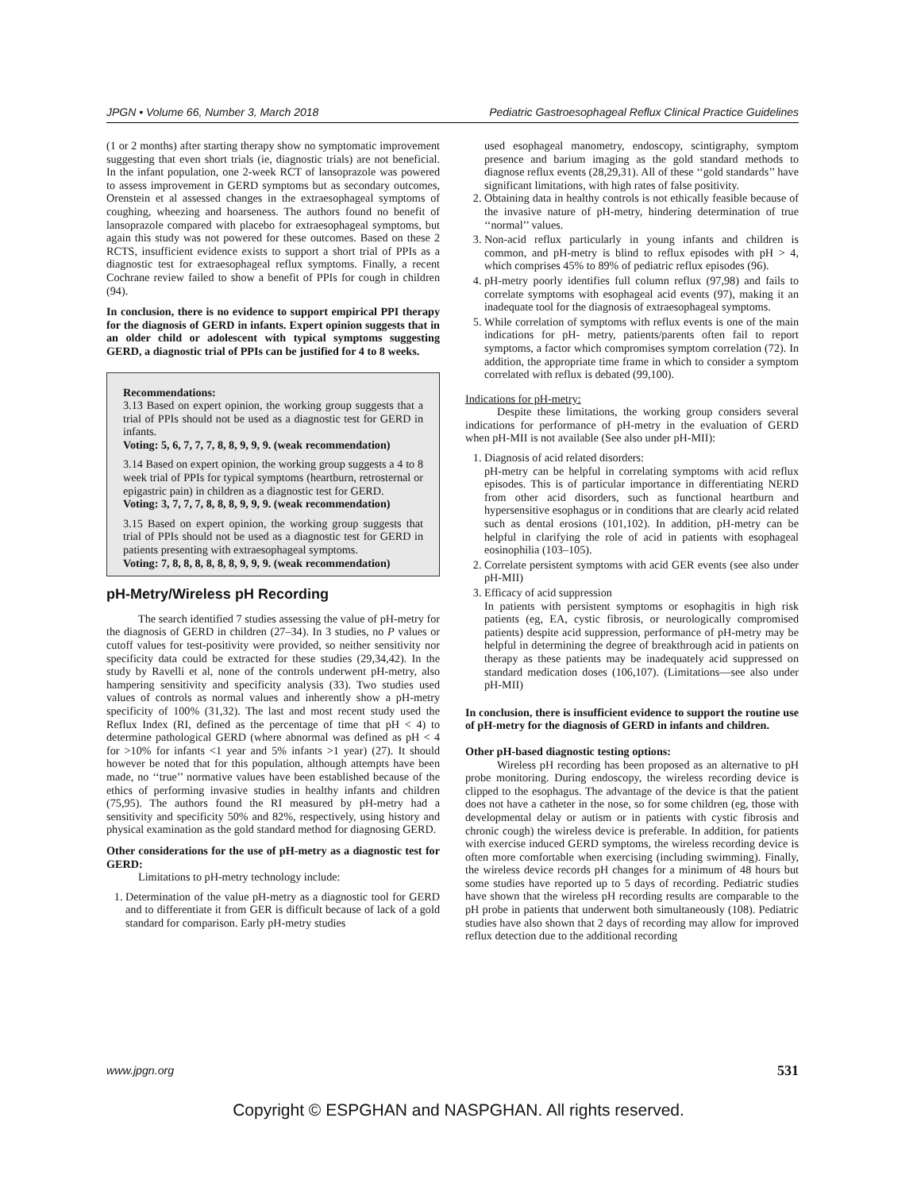JPGN • Volume 66, Number 3, March 2018 Pediatric Gastroesophageal Reflux Clinical Practice Guidelines
(1 or 2 months) after starting therapy show no symptomatic improvement suggesting that even short trials (ie, diagnostic trials) are not beneficial. In the infant population, one 2-week RCT of lansoprazole was powered to assess improvement in GERD symptoms but as secondary outcomes, Orenstein et al assessed changes in the extraesophageal symptoms of coughing, wheezing and hoarseness. The authors found no benefit of lansoprazole compared with placebo for extraesophageal symptoms, but again this study was not powered for these outcomes. Based on these 2 RCTS, insufficient evidence exists to support a short trial of PPIs as a diagnostic test for extraesophageal reflux symptoms. Finally, a recent Cochrane review failed to show a benefit of PPIs for cough in children (94).
In conclusion, there is no evidence to support empirical PPI therapy for the diagnosis of GERD in infants. Expert opinion suggests that in an older child or adolescent with typical symptoms suggesting GERD, a diagnostic trial of PPIs can be justified for 4 to 8 weeks.
Recommendations:
3.13 Based on expert opinion, the working group suggests that a trial of PPIs should not be used as a diagnostic test for GERD in infants.
Voting: 5, 6, 7, 7, 7, 8, 8, 9, 9, 9. (weak recommendation)
3.14 Based on expert opinion, the working group suggests a 4 to 8 week trial of PPIs for typical symptoms (heartburn, retrosternal or epigastric pain) in children as a diagnostic test for GERD.
Voting: 3, 7, 7, 7, 8, 8, 8, 9, 9, 9. (weak recommendation)
3.15 Based on expert opinion, the working group suggests that trial of PPIs should not be used as a diagnostic test for GERD in patients presenting with extraesophageal symptoms.
Voting: 7, 8, 8, 8, 8, 8, 8, 9, 9, 9. (weak recommendation)
pH-Metry/Wireless pH Recording
The search identified 7 studies assessing the value of pH-metry for the diagnosis of GERD in children (27–34). In 3 studies, no P values or cutoff values for test-positivity were provided, so neither sensitivity nor specificity data could be extracted for these studies (29,34,42). In the study by Ravelli et al, none of the controls underwent pH-metry, also hampering sensitivity and specificity analysis (33). Two studies used values of controls as normal values and inherently show a pH-metry specificity of 100% (31,32). The last and most recent study used the Reflux Index (RI, defined as the percentage of time that pH < 4) to determine pathological GERD (where abnormal was defined as pH < 4 for >10% for infants <1 year and 5% infants >1 year) (27). It should however be noted that for this population, although attempts have been made, no ‘‘true’’ normative values have been established because of the ethics of performing invasive studies in healthy infants and children (75,95). The authors found the RI measured by pH-metry had a sensitivity and specificity 50% and 82%, respectively, using history and physical examination as the gold standard method for diagnosing GERD.
Other considerations for the use of pH-metry as a diagnostic test for GERD:
Limitations to pH-metry technology include:
1. Determination of the value pH-metry as a diagnostic tool for GERD and to differentiate it from GER is difficult because of lack of a gold standard for comparison. Early pH-metry studies
used esophageal manometry, endoscopy, scintigraphy, symptom presence and barium imaging as the gold standard methods to diagnose reflux events (28,29,31). All of these ‘‘gold standards’’ have significant limitations, with high rates of false positivity.
2. Obtaining data in healthy controls is not ethically feasible because of the invasive nature of pH-metry, hindering determination of true ‘‘normal’’ values.
3. Non-acid reflux particularly in young infants and children is common, and pH-metry is blind to reflux episodes with pH > 4, which comprises 45% to 89% of pediatric reflux episodes (96).
4. pH-metry poorly identifies full column reflux (97,98) and fails to correlate symptoms with esophageal acid events (97), making it an inadequate tool for the diagnosis of extraesophageal symptoms.
5. While correlation of symptoms with reflux events is one of the main indications for pH- metry, patients/parents often fail to report symptoms, a factor which compromises symptom correlation (72). In addition, the appropriate time frame in which to consider a symptom correlated with reflux is debated (99,100).
Indications for pH-metry:
Despite these limitations, the working group considers several indications for performance of pH-metry in the evaluation of GERD when pH-MII is not available (See also under pH-MII):
1. Diagnosis of acid related disorders:
pH-metry can be helpful in correlating symptoms with acid reflux episodes. This is of particular importance in differentiating NERD from other acid disorders, such as functional heartburn and hypersensitive esophagus or in conditions that are clearly acid related such as dental erosions (101,102). In addition, pH-metry can be helpful in clarifying the role of acid in patients with esophageal eosinophilia (103–105).
2. Correlate persistent symptoms with acid GER events (see also under pH-MII)
3. Efficacy of acid suppression
In patients with persistent symptoms or esophagitis in high risk patients (eg, EA, cystic fibrosis, or neurologically compromised patients) despite acid suppression, performance of pH-metry may be helpful in determining the degree of breakthrough acid in patients on therapy as these patients may be inadequately acid suppressed on standard medication doses (106,107). (Limitations—see also under pH-MII)
In conclusion, there is insufficient evidence to support the routine use of pH-metry for the diagnosis of GERD in infants and children.
Other pH-based diagnostic testing options:
Wireless pH recording has been proposed as an alternative to pH probe monitoring. During endoscopy, the wireless recording device is clipped to the esophagus. The advantage of the device is that the patient does not have a catheter in the nose, so for some children (eg, those with developmental delay or autism or in patients with cystic fibrosis and chronic cough) the wireless device is preferable. In addition, for patients with exercise induced GERD symptoms, the wireless recording device is often more comfortable when exercising (including swimming). Finally, the wireless device records pH changes for a minimum of 48 hours but some studies have reported up to 5 days of recording. Pediatric studies have shown that the wireless pH recording results are comparable to the pH probe in patients that underwent both simultaneously (108). Pediatric studies have also shown that 2 days of recording may allow for improved reflux detection due to the additional recording
www.jpgn.org 531
Copyright © ESPGHAN and NASPGHAN. All rights reserved.